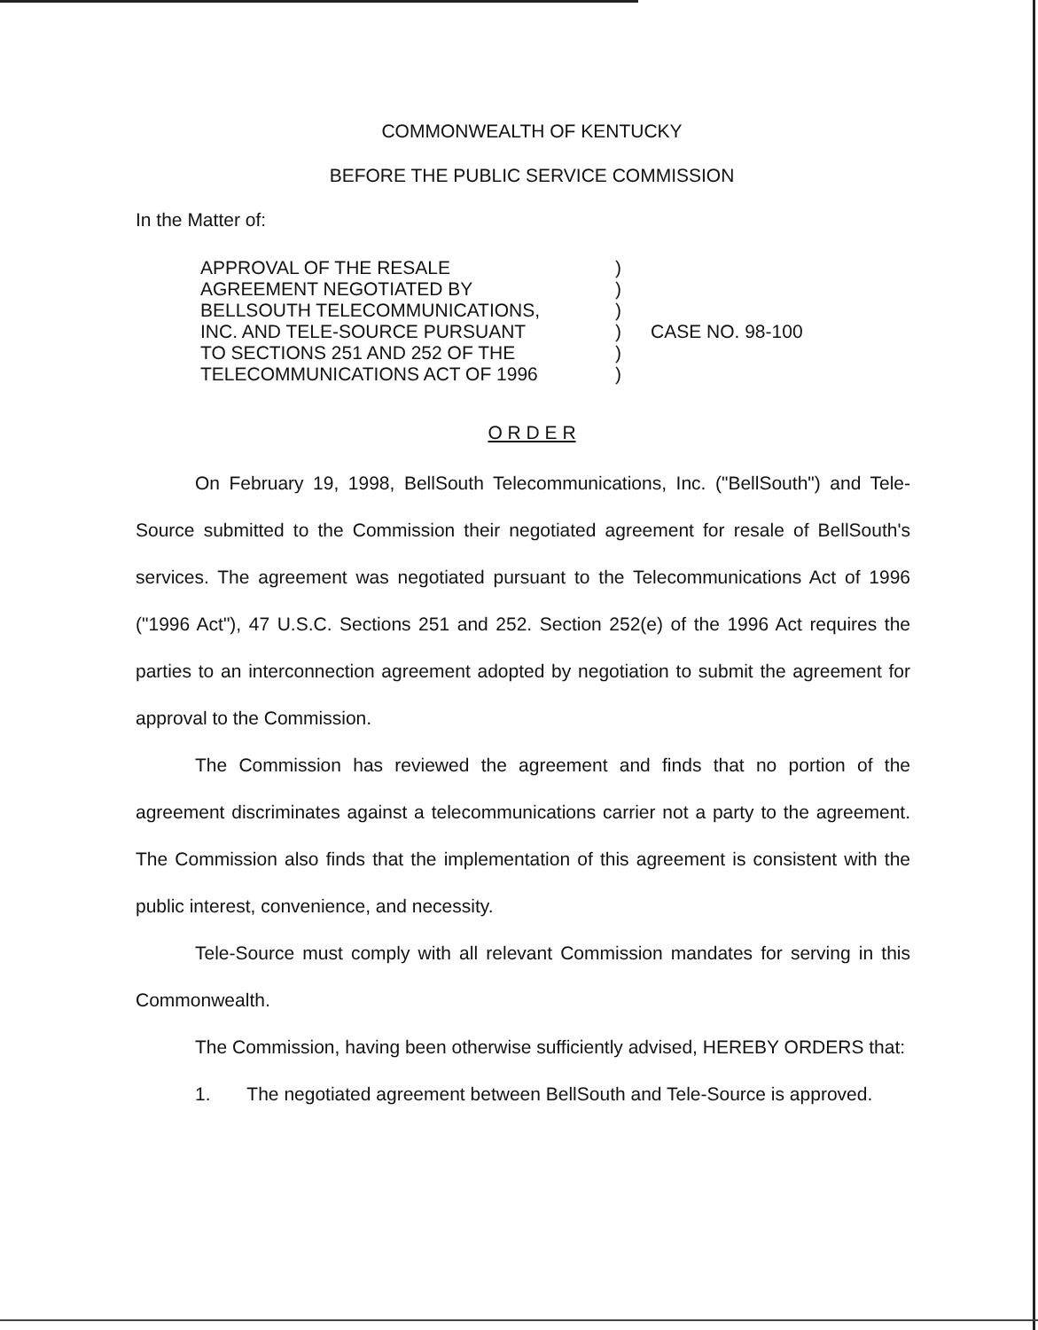COMMONWEALTH OF KENTUCKY
BEFORE THE PUBLIC SERVICE COMMISSION
In the Matter of:
APPROVAL OF THE RESALE
AGREEMENT NEGOTIATED BY
BELLSOUTH TELECOMMUNICATIONS,
INC. AND TELE-SOURCE PURSUANT
TO SECTIONS 251 AND 252 OF THE
TELECOMMUNICATIONS ACT OF 1996
)
)
)
)
)
)
CASE NO. 98-100
O R D E R
On February 19, 1998, BellSouth Telecommunications, Inc. ("BellSouth") and Tele-Source submitted to the Commission their negotiated agreement for resale of BellSouth's services. The agreement was negotiated pursuant to the Telecommunications Act of 1996 ("1996 Act"), 47 U.S.C. Sections 251 and 252. Section 252(e) of the 1996 Act requires the parties to an interconnection agreement adopted by negotiation to submit the agreement for approval to the Commission.
The Commission has reviewed the agreement and finds that no portion of the agreement discriminates against a telecommunications carrier not a party to the agreement. The Commission also finds that the implementation of this agreement is consistent with the public interest, convenience, and necessity.
Tele-Source must comply with all relevant Commission mandates for serving in this Commonwealth.
The Commission, having been otherwise sufficiently advised, HEREBY ORDERS that:
1. The negotiated agreement between BellSouth and Tele-Source is approved.